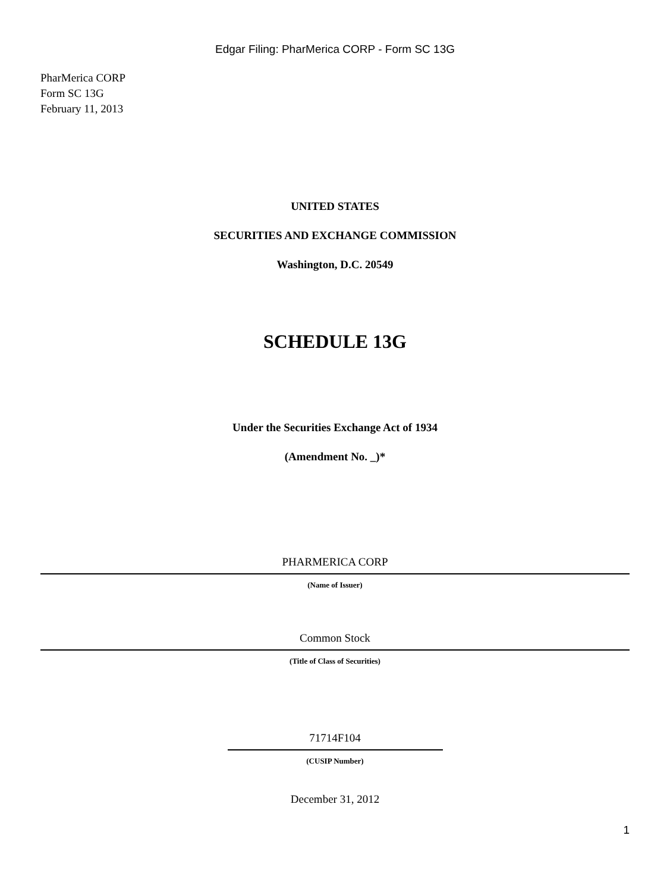Edgar Filing: PharMerica CORP - Form SC 13G
PharMerica CORP
Form SC 13G
February 11, 2013
UNITED STATES
SECURITIES AND EXCHANGE COMMISSION
Washington, D.C. 20549
SCHEDULE 13G
Under the Securities Exchange Act of 1934
(Amendment No. _)*
PHARMERICA CORP
(Name of Issuer)
Common Stock
(Title of Class of Securities)
71714F104
(CUSIP Number)
December 31, 2012
1